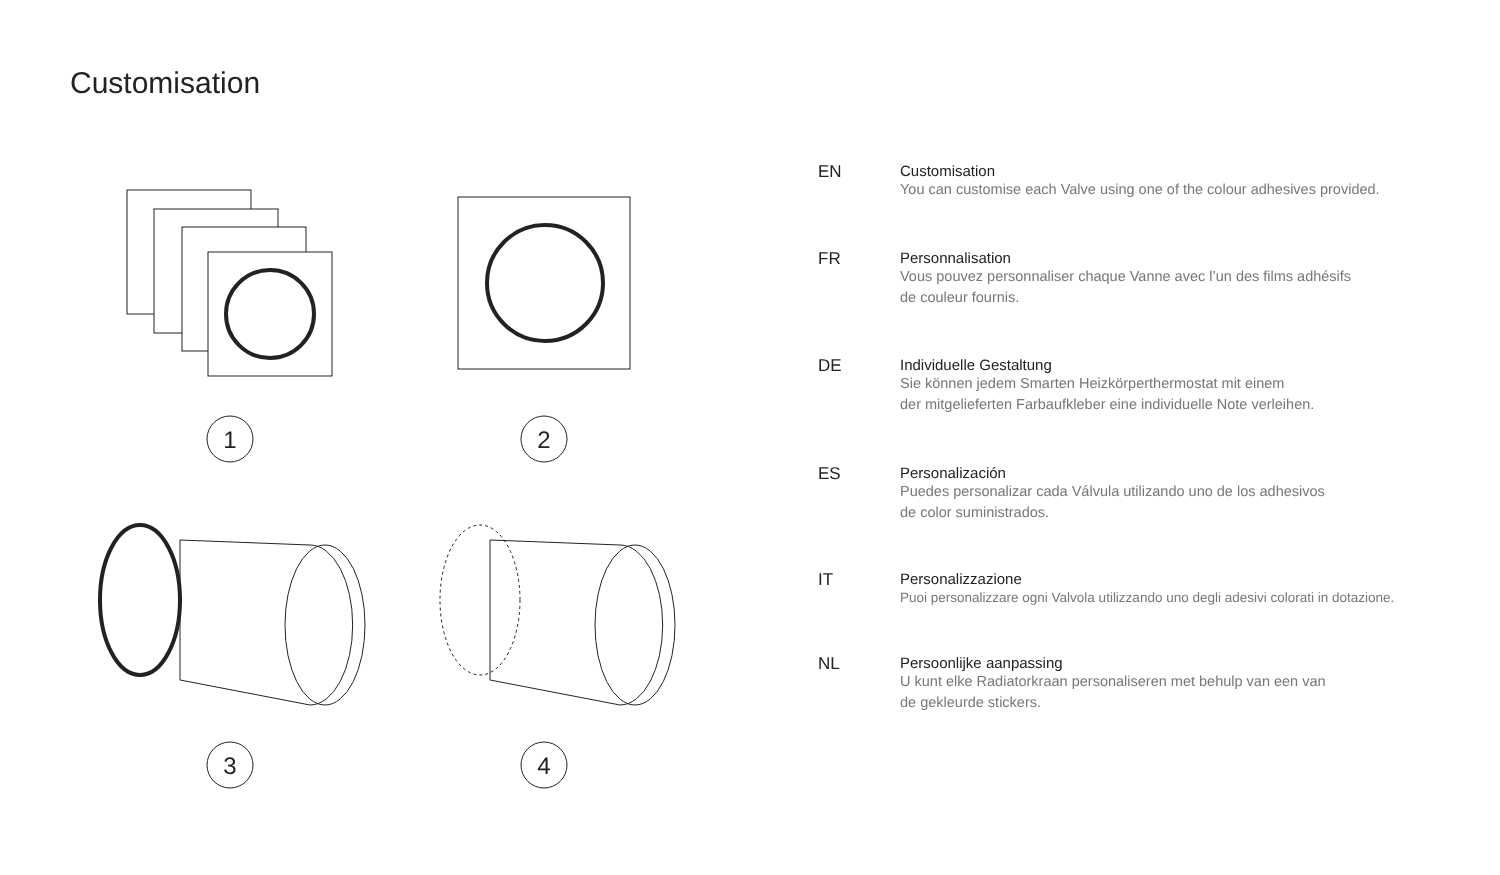Customisation
1
2
3
4
EN Customisation
You can customise each Valve using one of the colour adhesives provided.
FR Personnalisation
Vous pouvez personnaliser chaque Vanne avec l’un des films adhésifs
de couleur fournis.
DE Individuelle Gestaltung
Sie können jedem Smarten Heizkörperthermostat mit einem
der mitgelieferten Farbaufkleber eine individuelle Note verleihen.
ES Personalización
Puedes personalizar cada Válvula utilizando uno de los adhesivos
de color suministrados.
IT Personalizzazione
Puoi personalizzare ogni Valvola utilizzando uno degli adesivi colorati in dotazione.
NL Persoonlijke aanpassing
U kunt elke Radiatorkraan personaliseren met behulp van een van
de gekleurde stickers.